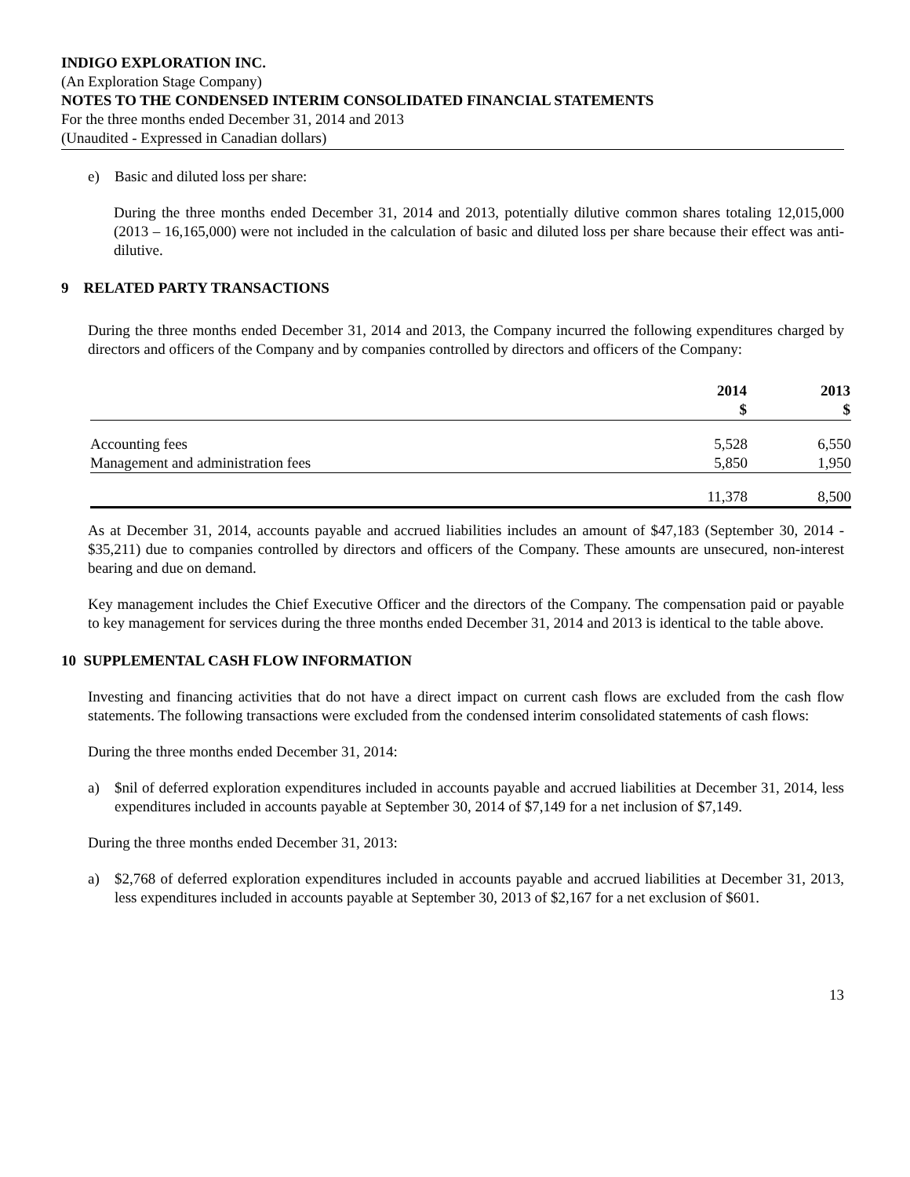INDIGO EXPLORATION INC.
(An Exploration Stage Company)
NOTES TO THE CONDENSED INTERIM CONSOLIDATED FINANCIAL STATEMENTS
For the three months ended December 31, 2014 and 2013
(Unaudited - Expressed in Canadian dollars)
e) Basic and diluted loss per share:
During the three months ended December 31, 2014 and 2013, potentially dilutive common shares totaling 12,015,000 (2013 – 16,165,000) were not included in the calculation of basic and diluted loss per share because their effect was anti-dilutive.
9 RELATED PARTY TRANSACTIONS
During the three months ended December 31, 2014 and 2013, the Company incurred the following expenditures charged by directors and officers of the Company and by companies controlled by directors and officers of the Company:
| | 2014 $ | 2013 $ |
| Accounting fees | 5,528 | 6,550 |
| Management and administration fees | 5,850 | 1,950 |
| | 11,378 | 8,500 |
As at December 31, 2014, accounts payable and accrued liabilities includes an amount of $47,183 (September 30, 2014 - $35,211) due to companies controlled by directors and officers of the Company. These amounts are unsecured, non-interest bearing and due on demand.
Key management includes the Chief Executive Officer and the directors of the Company. The compensation paid or payable to key management for services during the three months ended December 31, 2014 and 2013 is identical to the table above.
10 SUPPLEMENTAL CASH FLOW INFORMATION
Investing and financing activities that do not have a direct impact on current cash flows are excluded from the cash flow statements. The following transactions were excluded from the condensed interim consolidated statements of cash flows:
During the three months ended December 31, 2014:
a) $nil of deferred exploration expenditures included in accounts payable and accrued liabilities at December 31, 2014, less expenditures included in accounts payable at September 30, 2014 of $7,149 for a net inclusion of $7,149.
During the three months ended December 31, 2013:
a) $2,768 of deferred exploration expenditures included in accounts payable and accrued liabilities at December 31, 2013, less expenditures included in accounts payable at September 30, 2013 of $2,167 for a net exclusion of $601.
13